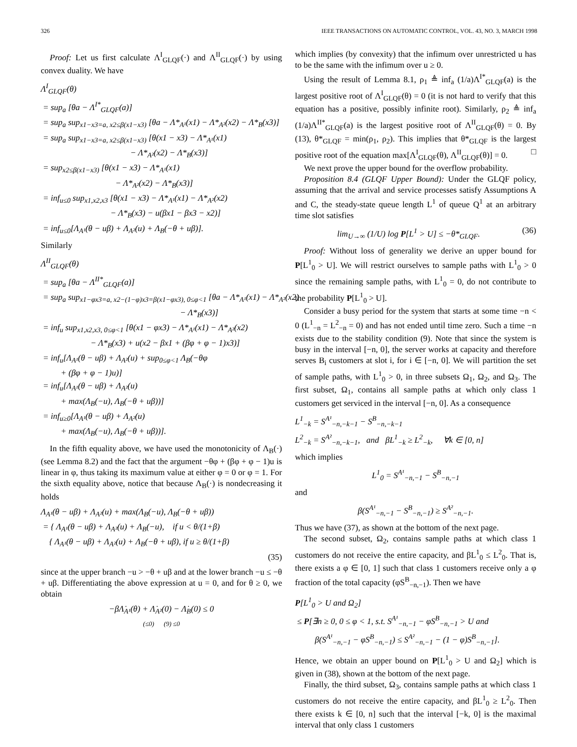326 IEEE TRANSACTIONS ON AUTOMATIC CONTROL, VOL. 43, NO. 3, MARCH 1998
Proof: Let us first calculate Λ<sup>I</sup><sub>GLQF</sub>(·) and Λ<sup>II</sup><sub>GLQF</sub>(·) by using convex duality. We have
Λ<sup>I</sup><sub>GLQF</sub>(θ)
= sup<sub>a</sub> [θa − Λ<sup>I*</sup><sub>GLQF</sub>(a)]
= sup<sub>a</sub> sup<sub>x1−x3=a, x2≤β(x1−x3)</sub> [θa − Λ*<sub>A¹</sub>(x1) − Λ*<sub>A²</sub>(x2) − Λ*<sub>B</sub>(x3)]
= sup<sub>a</sub> sup<sub>x1−x3=a, x2≤β(x1−x3)</sub> [θ(x1 − x3) − Λ*<sub>A¹</sub>(x1)
− Λ*<sub>A²</sub>(x2) − Λ*<sub>B</sub>(x3)]
= sup<sub>x2≤β(x1−x3)</sub> [θ(x1 − x3) − Λ*<sub>A¹</sub>(x1)
− Λ*<sub>A²</sub>(x2) − Λ*<sub>B</sub>(x3)]
= inf<sub>u≤0</sub> sup<sub>x1,x2,x3</sub> [θ(x1 − x3) − Λ*<sub>A¹</sub>(x1) − Λ*<sub>A²</sub>(x2)
− Λ*<sub>B</sub>(x3) − u(βx1 − βx3 − x2)]
= inf<sub>u≤0</sub>[Λ<sub>A¹</sub>(θ − uβ) + Λ<sub>A²</sub>(u) + Λ<sub>B</sub>(−θ + uβ)].
Similarly
Λ<sup>II</sup><sub>GLQF</sub>(θ)
= sup<sub>a</sub> [θa − Λ<sup>II*</sup><sub>GLQF</sub>(a)]
= sup<sub>a</sub> sup<sub>x1−φx3=a, x2−(1−φ)x3=β(x1−φx3), 0≤φ<1</sub> [θa − Λ*<sub>A¹</sub>(x1) − Λ*<sub>A²</sub>(x2)
− Λ*<sub>B</sub>(x3)]
= inf<sub>u</sub> sup<sub>x1,x2,x3, 0≤φ<1</sub> [θ(x1 − φx3) − Λ*<sub>A¹</sub>(x1) − Λ*<sub>A²</sub>(x2)
− Λ*<sub>B</sub>(x3) + u(x2 − βx1 + (βφ + φ − 1)x3)]
= inf<sub>u</sub>[Λ<sub>A¹</sub>(θ − uβ) + Λ<sub>A²</sub>(u) + sup<sub>0≤φ<1</sub> Λ<sub>B</sub>(−θφ
+ (βφ + φ − 1)u)]
= inf<sub>u</sub>[Λ<sub>A¹</sub>(θ − uβ) + Λ<sub>A²</sub>(u)
+ max(Λ<sub>B</sub>(−u), Λ<sub>B</sub>(−θ + uβ))]
= inf<sub>u≥0</sub>[Λ<sub>A¹</sub>(θ − uβ) + Λ<sub>A²</sub>(u)
+ max(Λ<sub>B</sub>(−u), Λ<sub>B</sub>(−θ + uβ))].
In the fifth equality above, we have used the monotonicity of Λ<sub>B</sub>(·) (see Lemma 8.2) and the fact that the argument −θφ + (βφ + φ − 1)u is linear in φ, thus taking its maximum value at either φ = 0 or φ = 1. For the sixth equality above, notice that because Λ<sub>B</sub>(·) is nondecreasing it holds
Λ<sub>A¹</sub>(θ − uβ) + Λ<sub>A²</sub>(u) + max(Λ<sub>B</sub>(−u), Λ<sub>B</sub>(−θ + uβ))
= { Λ<sub>A¹</sub>(θ − uβ) + Λ<sub>A²</sub>(u) + Λ<sub>B</sub>(−u), if u < θ/(1+β)
{ Λ<sub>A¹</sub>(θ − uβ) + Λ<sub>A²</sub>(u) + Λ<sub>B</sub>(−θ + uβ), if u ≥ θ/(1+β)
(35)
since at the upper branch −u > −θ + uβ and at the lower branch −u ≤ −θ + uβ. Differentiating the above expression at u = 0, and for θ ≥ 0, we obtain
−βΛ̇<sub>A¹</sub>(θ) + Λ̇<sub>A²</sub>(0) − Λ̇<sub>B</sub>(0) ≤ 0
(≤0) (9) ≤0
which implies (by convexity) that the infimum over unrestricted u has to be the same with the infimum over u ≥ 0.
Using the result of Lemma 8.1, ρ<sub>1</sub> ≜ inf<sub>a</sub> (1/a)Λ<sup>I*</sup><sub>GLQF</sub>(a) is the largest positive root of Λ<sup>I</sup><sub>GLQF</sub>(θ) = 0 (it is not hard to verify that this equation has a positive, possibly infinite root). Similarly, ρ<sub>2</sub> ≜ inf<sub>a</sub> (1/a)Λ<sup>II*</sup><sub>GLQF</sub>(a) is the largest positive root of Λ<sup>II</sup><sub>GLQF</sub>(θ) = 0. By (13), θ*<sub>GLQF</sub> = min(ρ<sub>1</sub>, ρ<sub>2</sub>). This implies that θ*<sub>GLQF</sub> is the largest positive root of the equation max[Λ<sup>I</sup><sub>GLQF</sub>(θ), Λ<sup>II</sup><sub>GLQF</sub>(θ)] = 0. □
We next prove the upper bound for the overflow probability.
Proposition 8.4 (GLQF Upper Bound): Under the GLQF policy, assuming that the arrival and service processes satisfy Assumptions A and C, the steady-state queue length L<sup>1</sup> of queue Q<sup>1</sup> at an arbitrary time slot satisfies
(36) lim<sub>U→∞</sub> (1/U) log P[L<sup>1</sup> > U] ≤ −θ*<sub>GLQF</sub>.
Proof: Without loss of generality we derive an upper bound for P[L<sup>1</sup><sub>0</sub> > U]. We will restrict ourselves to sample paths with L<sup>1</sup><sub>0</sub> > 0 since the remaining sample paths, with L<sup>1</sup><sub>0</sub> = 0, do not contribute to the probability P[L<sup>1</sup><sub>0</sub> > U].
Consider a busy period for the system that starts at some time −n < 0 (L<sup>1</sup><sub>−n</sub> = L<sup>2</sup><sub>−n</sub> = 0) and has not ended until time zero. Such a time −n exists due to the stability condition (9). Note that since the system is busy in the interval [−n, 0], the server works at capacity and therefore serves B<sub>i</sub> customers at slot i, for i ∈ [−n, 0]. We will partition the set of sample paths, with L<sup>1</sup><sub>0</sub> > 0, in three subsets Ω<sub>1</sub>, Ω<sub>2</sub>, and Ω<sub>3</sub>. The first subset, Ω<sub>1</sub>, contains all sample paths at which only class 1 customers get serviced in the interval [−n, 0]. As a consequence
L<sup>1</sup><sub>−k</sub> = S<sup>A¹</sup><sub>−n,−k−1</sub> − S<sup>B</sup><sub>−n,−k−1</sub>
L<sup>2</sup><sub>−k</sub> = S<sup>A²</sup><sub>−n,−k−1</sub>, and βL<sup>1</sup><sub>−k</sub> ≥ L<sup>2</sup><sub>−k</sub>, ∀k ∈ [0, n]
which implies
L<sup>1</sup><sub>0</sub> = S<sup>A¹</sup><sub>−n,−1</sub> − S<sup>B</sup><sub>−n,−1</sub>
and
β(S<sup>A¹</sup><sub>−n,−1</sub> − S<sup>B</sup><sub>−n,−1</sub>) ≥ S<sup>A²</sup><sub>−n,−1</sub>.
Thus we have (37), as shown at the bottom of the next page.
The second subset, Ω<sub>2</sub>, contains sample paths at which class 1 customers do not receive the entire capacity, and βL<sup>1</sup><sub>0</sub> ≤ L<sup>2</sup><sub>0</sub>. That is, there exists a φ ∈ [0, 1] such that class 1 customers receive only a φ fraction of the total capacity (φS<sup>B</sup><sub>−n,−1</sub>). Then we have
P[L<sup>1</sup><sub>0</sub> > U and Ω<sub>2</sub>]
≤ P[∃n ≥ 0, 0 ≤ φ < 1, s.t. S<sup>A¹</sup><sub>−n,−1</sub> − φS<sup>B</sup><sub>−n,−1</sub> > U and
β(S<sup>A¹</sup><sub>−n,−1</sub> − φS<sup>B</sup><sub>−n,−1</sub>) ≤ S<sup>A²</sup><sub>−n,−1</sub> − (1 − φ)S<sup>B</sup><sub>−n,−1</sub>].
Hence, we obtain an upper bound on P[L<sup>1</sup><sub>0</sub> > U and Ω<sub>2</sub>] which is given in (38), shown at the bottom of the next page.
Finally, the third subset, Ω<sub>3</sub>, contains sample paths at which class 1 customers do not receive the entire capacity, and βL<sup>1</sup><sub>0</sub> ≥ L<sup>2</sup><sub>0</sub>. Then there exists k ∈ [0, n] such that the interval [−k, 0] is the maximal interval that only class 1 customers